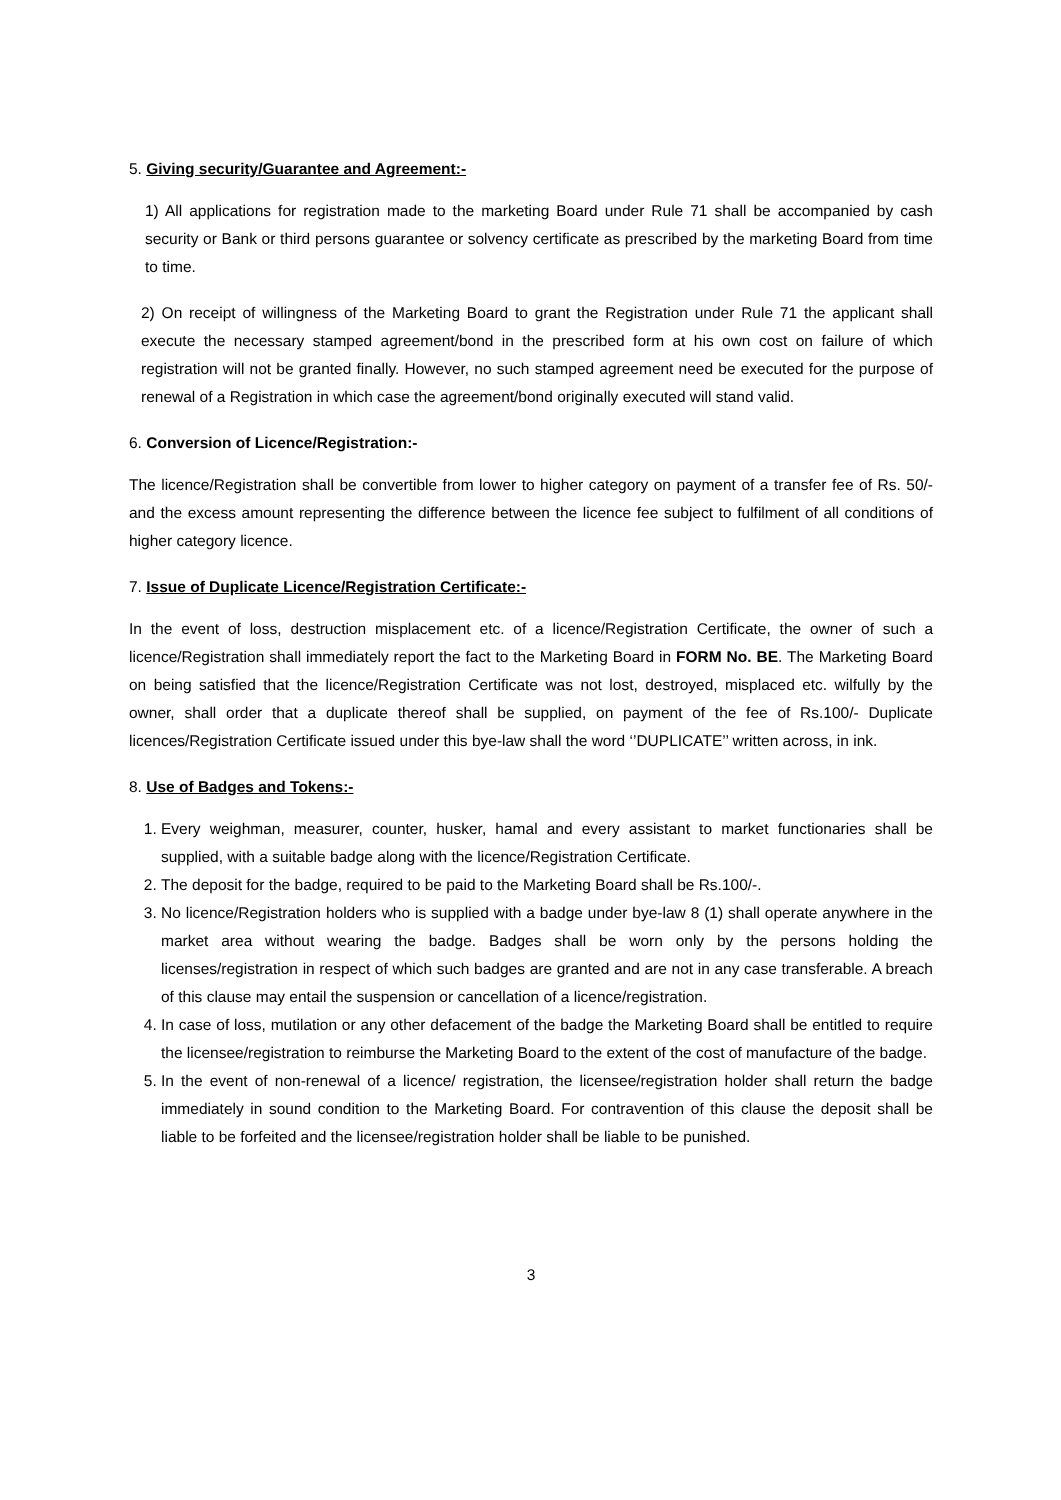5. Giving security/Guarantee and Agreement:-
1) All applications for registration made to the marketing Board under Rule 71 shall be accompanied by cash security or Bank or third persons guarantee or solvency certificate as prescribed by the marketing Board from time to time.
2) On receipt of willingness of the Marketing Board to grant the Registration under Rule 71 the applicant shall execute the necessary stamped agreement/bond in the prescribed form at his own cost on failure of which registration will not be granted finally. However, no such stamped agreement need be executed for the purpose of renewal of a Registration in which case the agreement/bond originally executed will stand valid.
6. Conversion of Licence/Registration:-
The licence/Registration shall be convertible from lower to higher category on payment of a transfer fee of Rs. 50/- and the excess amount representing the difference between the licence fee subject to fulfilment of all conditions of higher category licence.
7. Issue of Duplicate Licence/Registration Certificate:-
In the event of loss, destruction misplacement etc. of a licence/Registration Certificate, the owner of such a licence/Registration shall immediately report the fact to the Marketing Board in FORM No. BE. The Marketing Board on being satisfied that the licence/Registration Certificate was not lost, destroyed, misplaced etc. wilfully by the owner, shall order that a duplicate thereof shall be supplied, on payment of the fee of Rs.100/- Duplicate licences/Registration Certificate issued under this bye-law shall the word ‘’DUPLICATE’’ written across, in ink.
8. Use of Badges and Tokens:-
1. Every weighman, measurer, counter, husker, hamal and every assistant to market functionaries shall be supplied, with a suitable badge along with the licence/Registration Certificate.
2. The deposit for the badge, required to be paid to the Marketing Board shall be Rs.100/-.
3. No licence/Registration holders who is supplied with a badge under bye-law 8 (1) shall operate anywhere in the market area without wearing the badge. Badges shall be worn only by the persons holding the licenses/registration in respect of which such badges are granted and are not in any case transferable. A breach of this clause may entail the suspension or cancellation of a licence/registration.
4. In case of loss, mutilation or any other defacement of the badge the Marketing Board shall be entitled to require the licensee/registration to reimburse the Marketing Board to the extent of the cost of manufacture of the badge.
5. In the event of non-renewal of a licence/ registration, the licensee/registration holder shall return the badge immediately in sound condition to the Marketing Board. For contravention of this clause the deposit shall be liable to be forfeited and the licensee/registration holder shall be liable to be punished.
3